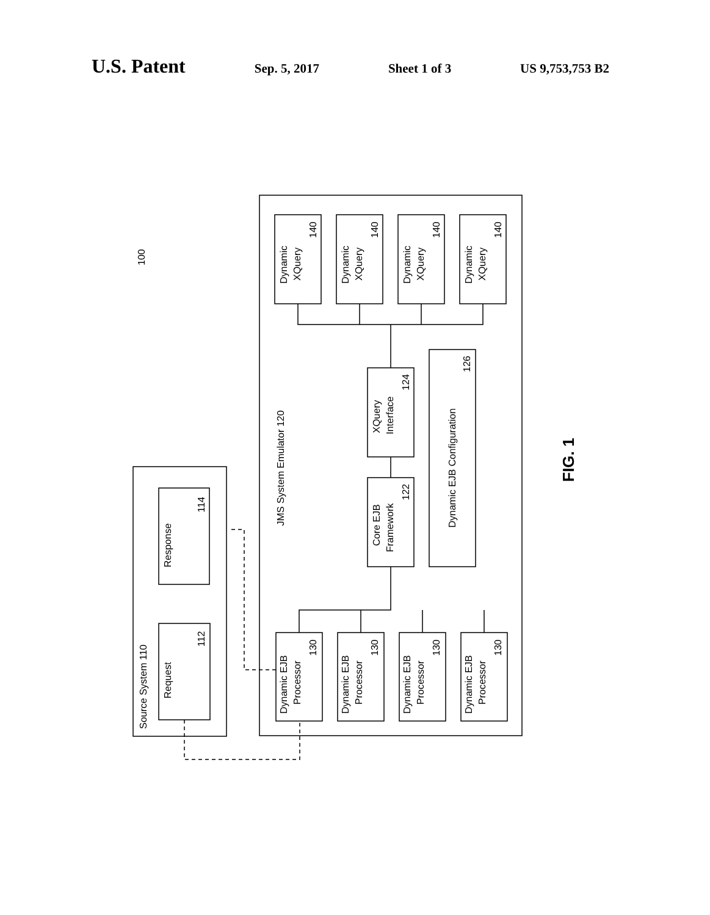U.S. Patent
Sep. 5, 2017 Sheet 1 of 3 US 9,753,753 B2
100
Source System 110
Response
114
Request
112
JMS System Emulator 120
Dynamic
XQuery
140
Dynamic
XQuery
140
Dynamic
XQuery
140
Dynamic
XQuery
140
XQuery
Interface
124
Core EJB
Framework
122
Dynamic EJB Configuration
126
Dynamic EJB
Processor
130
Dynamic EJB
Processor
130
Dynamic EJB
Processor
130
Dynamic EJB
Processor
130
FIG. 1